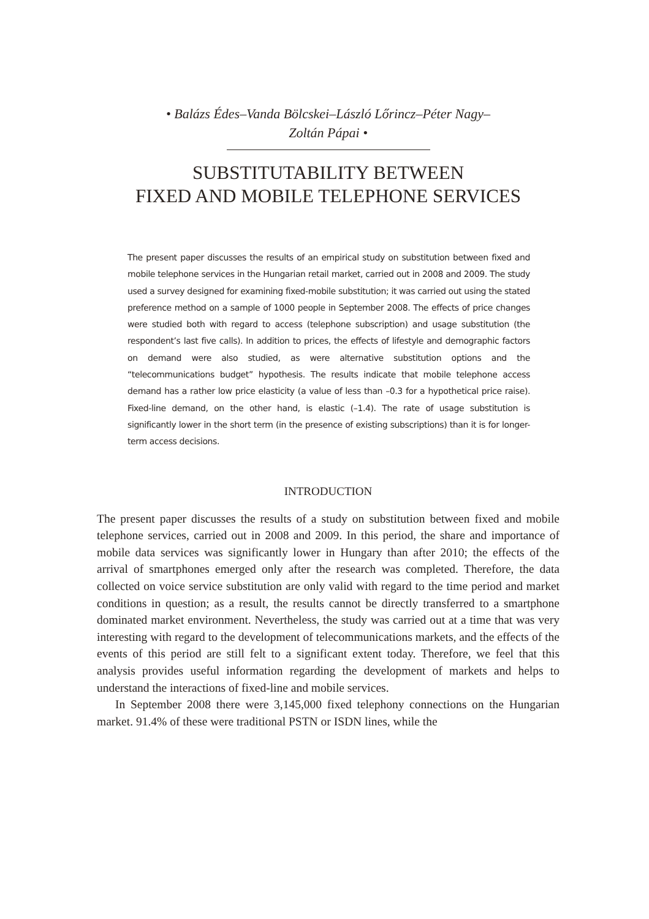• Balázs Édes–Vanda Bölcskei–László Lőrincz–Péter Nagy–
Zoltán Pápai •
SUBSTITUTABILITY BETWEEN
FIXED AND MOBILE TELEPHONE SERVICES
The present paper discusses the results of an empirical study on substitution between fixed and mobile telephone services in the Hungarian retail market, carried out in 2008 and 2009. The study used a survey designed for examining fixed-mobile substitution; it was carried out using the stated preference method on a sample of 1000 people in September 2008. The effects of price changes were studied both with regard to access (telephone subscription) and usage substitution (the respondent’s last five calls). In addition to prices, the effects of lifestyle and demographic factors on demand were also studied, as were alternative substitution options and the “telecommunications budget” hypothesis. The results indicate that mobile telephone access demand has a rather low price elasticity (a value of less than –0.3 for a hypothetical price raise). Fixed-line demand, on the other hand, is elastic (–1.4). The rate of usage substitution is significantly lower in the short term (in the presence of existing subscriptions) than it is for longer-term access decisions.
INTRODUCTION
The present paper discusses the results of a study on substitution between fixed and mobile telephone services, carried out in 2008 and 2009. In this period, the share and importance of mobile data services was significantly lower in Hungary than after 2010; the effects of the arrival of smartphones emerged only after the research was completed. Therefore, the data collected on voice service substitution are only valid with regard to the time period and market conditions in question; as a result, the results cannot be directly transferred to a smartphone dominated market environment. Nevertheless, the study was carried out at a time that was very interesting with regard to the development of telecommunications markets, and the effects of the events of this period are still felt to a significant extent today. Therefore, we feel that this analysis provides useful information regarding the development of markets and helps to understand the interactions of fixed-line and mobile services.
In September 2008 there were 3,145,000 fixed telephony connections on the Hungarian market. 91.4% of these were traditional PSTN or ISDN lines, while the